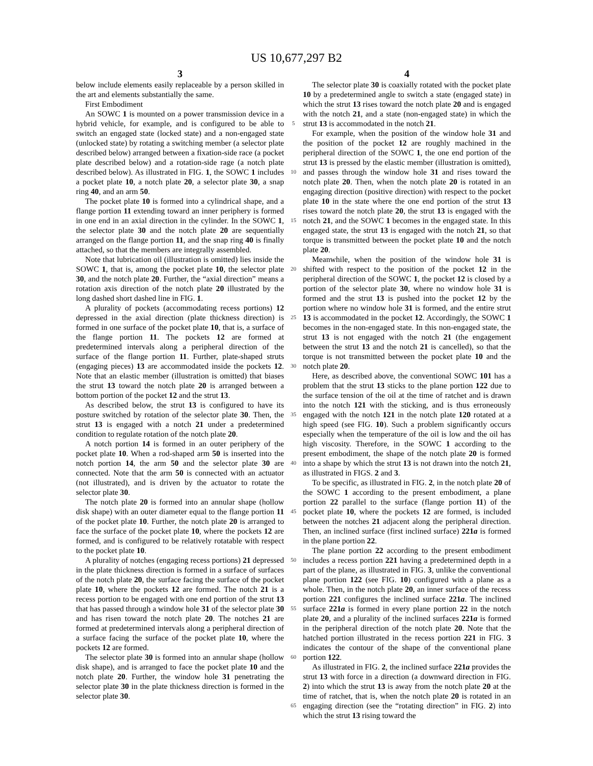US 10,677,297 B2
3
below include elements easily replaceable by a person skilled in the art and elements substantially the same.
First Embodiment
An SOWC 1 is mounted on a power transmission device in a hybrid vehicle, for example, and is configured to be able to switch an engaged state (locked state) and a non-engaged state (unlocked state) by rotating a switching member (a selector plate described below) arranged between a fixation-side race (a pocket plate described below) and a rotation-side rage (a notch plate described below). As illustrated in FIG. 1, the SOWC 1 includes a pocket plate 10, a notch plate 20, a selector plate 30, a snap ring 40, and an arm 50.
The pocket plate 10 is formed into a cylindrical shape, and a flange portion 11 extending toward an inner periphery is formed in one end in an axial direction in the cylinder. In the SOWC 1, the selector plate 30 and the notch plate 20 are sequentially arranged on the flange portion 11, and the snap ring 40 is finally attached, so that the members are integrally assembled.
Note that lubrication oil (illustration is omitted) lies inside the SOWC 1, that is, among the pocket plate 10, the selector plate 30, and the notch plate 20. Further, the “axial direction” means a rotation axis direction of the notch plate 20 illustrated by the long dashed short dashed line in FIG. 1.
A plurality of pockets (accommodating recess portions) 12 depressed in the axial direction (plate thickness direction) is formed in one surface of the pocket plate 10, that is, a surface of the flange portion 11. The pockets 12 are formed at predetermined intervals along a peripheral direction of the surface of the flange portion 11. Further, plate-shaped struts (engaging pieces) 13 are accommodated inside the pockets 12. Note that an elastic member (illustration is omitted) that biases the strut 13 toward the notch plate 20 is arranged between a bottom portion of the pocket 12 and the strut 13.
As described below, the strut 13 is configured to have its posture switched by rotation of the selector plate 30. Then, the strut 13 is engaged with a notch 21 under a predetermined condition to regulate rotation of the notch plate 20.
A notch portion 14 is formed in an outer periphery of the pocket plate 10. When a rod-shaped arm 50 is inserted into the notch portion 14, the arm 50 and the selector plate 30 are connected. Note that the arm 50 is connected with an actuator (not illustrated), and is driven by the actuator to rotate the selector plate 30.
The notch plate 20 is formed into an annular shape (hollow disk shape) with an outer diameter equal to the flange portion 11 of the pocket plate 10. Further, the notch plate 20 is arranged to face the surface of the pocket plate 10, where the pockets 12 are formed, and is configured to be relatively rotatable with respect to the pocket plate 10.
A plurality of notches (engaging recess portions) 21 depressed in the plate thickness direction is formed in a surface of surfaces of the notch plate 20, the surface facing the surface of the pocket plate 10, where the pockets 12 are formed. The notch 21 is a recess portion to be engaged with one end portion of the strut 13 that has passed through a window hole 31 of the selector plate 30 and has risen toward the notch plate 20. The notches 21 are formed at predetermined intervals along a peripheral direction of a surface facing the surface of the pocket plate 10, where the pockets 12 are formed.
The selector plate 30 is formed into an annular shape (hollow disk shape), and is arranged to face the pocket plate 10 and the notch plate 20. Further, the window hole 31 penetrating the selector plate 30 in the plate thickness direction is formed in the selector plate 30.
5
10
15
20
25
30
35
40
45
50
55
60
65
4
The selector plate 30 is coaxially rotated with the pocket plate 10 by a predetermined angle to switch a state (engaged state) in which the strut 13 rises toward the notch plate 20 and is engaged with the notch 21, and a state (non-engaged state) in which the strut 13 is accommodated in the notch 21.
For example, when the position of the window hole 31 and the position of the pocket 12 are roughly machined in the peripheral direction of the SOWC 1, the one end portion of the strut 13 is pressed by the elastic member (illustration is omitted), and passes through the window hole 31 and rises toward the notch plate 20. Then, when the notch plate 20 is rotated in an engaging direction (positive direction) with respect to the pocket plate 10 in the state where the one end portion of the strut 13 rises toward the notch plate 20, the strut 13 is engaged with the notch 21, and the SOWC 1 becomes in the engaged state. In this engaged state, the strut 13 is engaged with the notch 21, so that torque is transmitted between the pocket plate 10 and the notch plate 20.
Meanwhile, when the position of the window hole 31 is shifted with respect to the position of the pocket 12 in the peripheral direction of the SOWC 1, the pocket 12 is closed by a portion of the selector plate 30, where no window hole 31 is formed and the strut 13 is pushed into the pocket 12 by the portion where no window hole 31 is formed, and the entire strut 13 is accommodated in the pocket 12. Accordingly, the SOWC 1 becomes in the non-engaged state. In this non-engaged state, the strut 13 is not engaged with the notch 21 (the engagement between the strut 13 and the notch 21 is cancelled), so that the torque is not transmitted between the pocket plate 10 and the notch plate 20.
Here, as described above, the conventional SOWC 101 has a problem that the strut 13 sticks to the plane portion 122 due to the surface tension of the oil at the time of ratchet and is drawn into the notch 121 with the sticking, and is thus erroneously engaged with the notch 121 in the notch plate 120 rotated at a high speed (see FIG. 10). Such a problem significantly occurs especially when the temperature of the oil is low and the oil has high viscosity. Therefore, in the SOWC 1 according to the present embodiment, the shape of the notch plate 20 is formed into a shape by which the strut 13 is not drawn into the notch 21, as illustrated in FIGS. 2 and 3.
To be specific, as illustrated in FIG. 2, in the notch plate 20 of the SOWC 1 according to the present embodiment, a plane portion 22 parallel to the surface (flange portion 11) of the pocket plate 10, where the pockets 12 are formed, is included between the notches 21 adjacent along the peripheral direction. Then, an inclined surface (first inclined surface) 221a is formed in the plane portion 22.
The plane portion 22 according to the present embodiment includes a recess portion 221 having a predetermined depth in a part of the plane, as illustrated in FIG. 3, unlike the conventional plane portion 122 (see FIG. 10) configured with a plane as a whole. Then, in the notch plate 20, an inner surface of the recess portion 221 configures the inclined surface 221a. The inclined surface 221a is formed in every plane portion 22 in the notch plate 20, and a plurality of the inclined surfaces 221a is formed in the peripheral direction of the notch plate 20. Note that the hatched portion illustrated in the recess portion 221 in FIG. 3 indicates the contour of the shape of the conventional plane portion 122.
As illustrated in FIG. 2, the inclined surface 221a provides the strut 13 with force in a direction (a downward direction in FIG. 2) into which the strut 13 is away from the notch plate 20 at the time of ratchet, that is, when the notch plate 20 is rotated in an engaging direction (see the “rotating direction” in FIG. 2) into which the strut 13 rising toward the